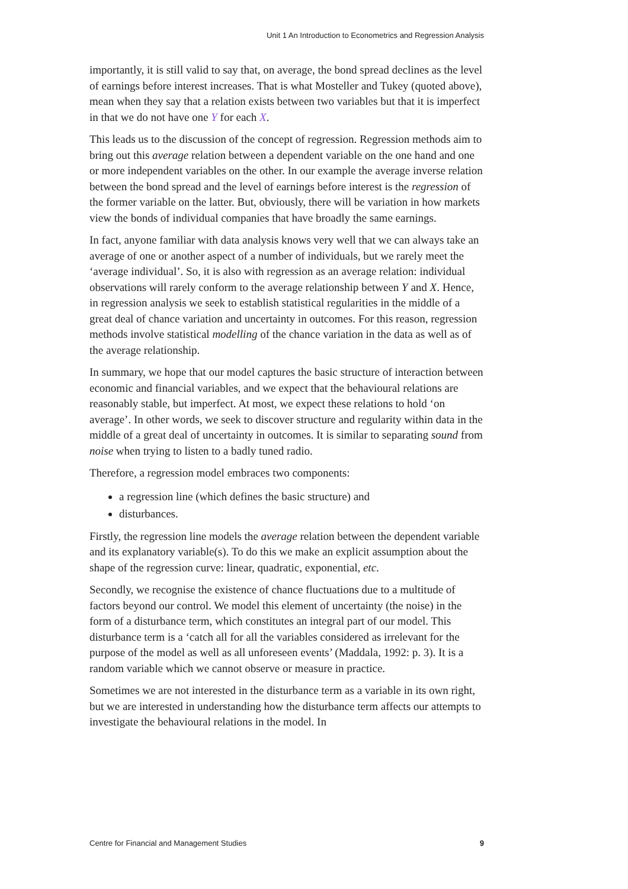Unit 1 An Introduction to Econometrics and Regression Analysis
importantly, it is still valid to say that, on average, the bond spread declines as the level of earnings before interest increases. That is what Mosteller and Tukey (quoted above), mean when they say that a relation exists between two variables but that it is imperfect in that we do not have one Y for each X.
This leads us to the discussion of the concept of regression. Regression methods aim to bring out this average relation between a dependent variable on the one hand and one or more independent variables on the other. In our example the average inverse relation between the bond spread and the level of earnings before interest is the regression of the former variable on the latter. But, obviously, there will be variation in how markets view the bonds of individual companies that have broadly the same earnings.
In fact, anyone familiar with data analysis knows very well that we can always take an average of one or another aspect of a number of individuals, but we rarely meet the ‘average individual’. So, it is also with regression as an average relation: individual observations will rarely conform to the average relationship between Y and X. Hence, in regression analysis we seek to establish statistical regularities in the middle of a great deal of chance variation and uncertainty in outcomes. For this reason, regression methods involve statistical modelling of the chance variation in the data as well as of the average relationship.
In summary, we hope that our model captures the basic structure of interaction between economic and financial variables, and we expect that the behavioural relations are reasonably stable, but imperfect. At most, we expect these relations to hold ‘on average’. In other words, we seek to discover structure and regularity within data in the middle of a great deal of uncertainty in outcomes. It is similar to separating sound from noise when trying to listen to a badly tuned radio.
Therefore, a regression model embraces two components:
a regression line (which defines the basic structure) and
disturbances.
Firstly, the regression line models the average relation between the dependent variable and its explanatory variable(s). To do this we make an explicit assumption about the shape of the regression curve: linear, quadratic, exponential, etc.
Secondly, we recognise the existence of chance fluctuations due to a multitude of factors beyond our control. We model this element of uncertainty (the noise) in the form of a disturbance term, which constitutes an integral part of our model. This disturbance term is a ‘catch all for all the variables considered as irrelevant for the purpose of the model as well as all unforeseen events’ (Maddala, 1992: p. 3). It is a random variable which we cannot observe or measure in practice.
Sometimes we are not interested in the disturbance term as a variable in its own right, but we are interested in understanding how the disturbance term affects our attempts to investigate the behavioural relations in the model. In
Centre for Financial and Management Studies 9